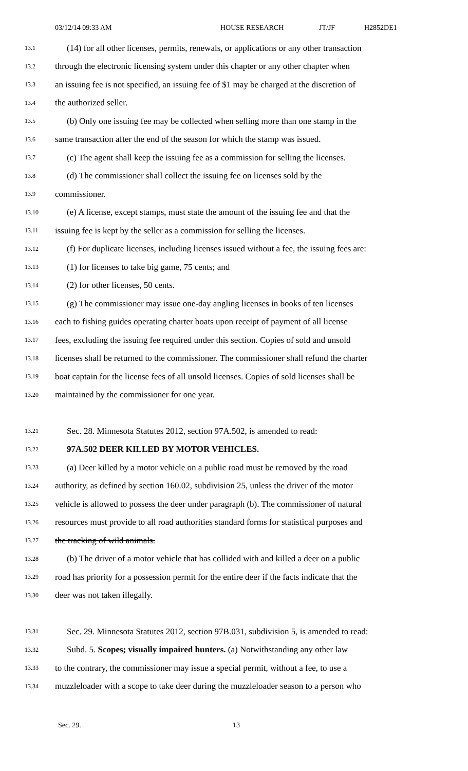03/12/14 09:33 AM HOUSE RESEARCH JT/JF H2852DE1
13.1 (14) for all other licenses, permits, renewals, or applications or any other transaction
13.2 through the electronic licensing system under this chapter or any other chapter when
13.3 an issuing fee is not specified, an issuing fee of $1 may be charged at the discretion of
13.4 the authorized seller.
13.5 (b) Only one issuing fee may be collected when selling more than one stamp in the
13.6 same transaction after the end of the season for which the stamp was issued.
13.7 (c) The agent shall keep the issuing fee as a commission for selling the licenses.
13.8 (d) The commissioner shall collect the issuing fee on licenses sold by the
13.9 commissioner.
13.10 (e) A license, except stamps, must state the amount of the issuing fee and that the
13.11 issuing fee is kept by the seller as a commission for selling the licenses.
13.12 (f) For duplicate licenses, including licenses issued without a fee, the issuing fees are:
13.13 (1) for licenses to take big game, 75 cents; and
13.14 (2) for other licenses, 50 cents.
13.15 (g) The commissioner may issue one-day angling licenses in books of ten licenses
13.16 each to fishing guides operating charter boats upon receipt of payment of all license
13.17 fees, excluding the issuing fee required under this section. Copies of sold and unsold
13.18 licenses shall be returned to the commissioner. The commissioner shall refund the charter
13.19 boat captain for the license fees of all unsold licenses. Copies of sold licenses shall be
13.20 maintained by the commissioner for one year.
13.21 Sec. 28. Minnesota Statutes 2012, section 97A.502, is amended to read:
13.22 97A.502 DEER KILLED BY MOTOR VEHICLES.
13.23 (a) Deer killed by a motor vehicle on a public road must be removed by the road
13.24 authority, as defined by section 160.02, subdivision 25, unless the driver of the motor
13.25 vehicle is allowed to possess the deer under paragraph (b). The commissioner of natural
13.26 resources must provide to all road authorities standard forms for statistical purposes and
13.27 the tracking of wild animals.
13.28 (b) The driver of a motor vehicle that has collided with and killed a deer on a public
13.29 road has priority for a possession permit for the entire deer if the facts indicate that the
13.30 deer was not taken illegally.
13.31 Sec. 29. Minnesota Statutes 2012, section 97B.031, subdivision 5, is amended to read:
13.32 Subd. 5. Scopes; visually impaired hunters. (a) Notwithstanding any other law
13.33 to the contrary, the commissioner may issue a special permit, without a fee, to use a
13.34 muzzleloader with a scope to take deer during the muzzleloader season to a person who
Sec. 29. 13